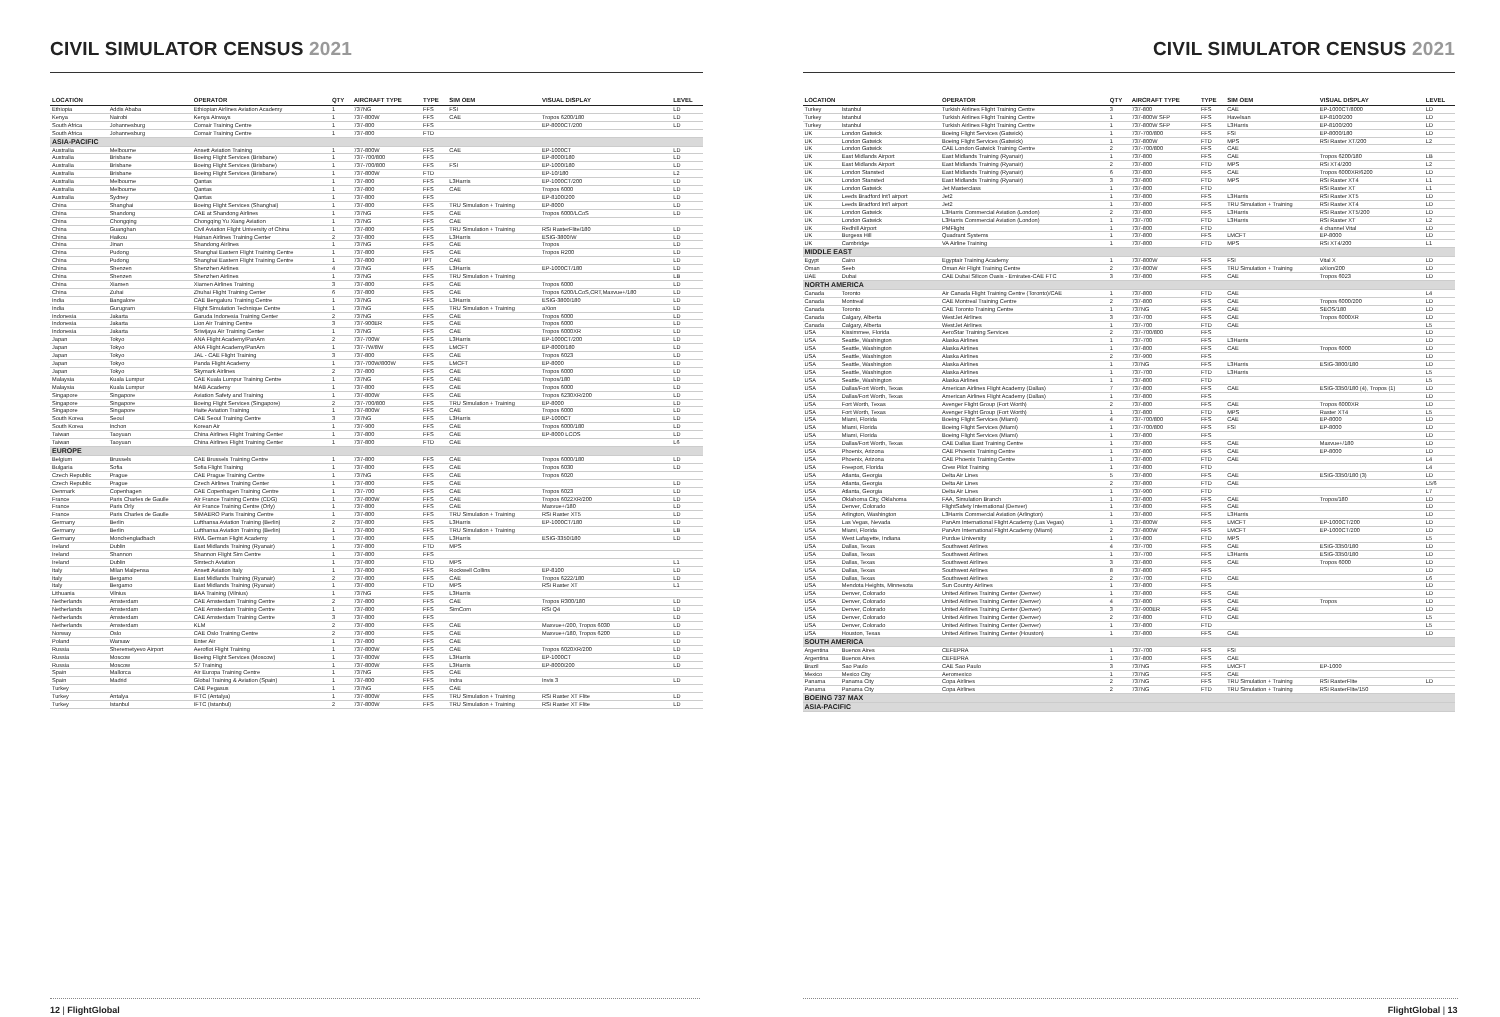CIVIL SIMULATOR CENSUS 2021
| LOCATION | | OPERATOR | QTY | AIRCRAFT TYPE | TYPE | SIM OEM | VISUAL DISPLAY | LEVEL |
| --- | --- | --- | --- | --- | --- | --- | --- | --- |
| Ethiopia | Addis Ababa | Ethiopian Airlines Aviation Academy | 1 | 737NG | FFS | FSI | | LD |
| Kenya | Nairobi | Kenya Airways | 1 | 737-800W | FFS | CAE | Tropos 6200/180 | LD |
| South Africa | Johannesburg | Comair Training Centre | 1 | 737-800 | FFS | | EP-8000CT/200 | LD |
| South Africa | Johannesburg | Comair Training Centre | 1 | 737-800 | FTD | | | |
| ASIA-PACIFIC | | | | | | | | |
| Australia | Melbourne | Ansett Aviation Training | 1 | 737-800W | FFS | CAE | EP-1000CT | LD |
| Australia | Brisbane | Boeing Flight Services (Brisbane) | 1 | 737-700/800 | FFS | | EP-8000/180 | LD |
| Australia | Brisbane | Boeing Flight Services (Brisbane) | 1 | 737-700/800 | FFS | FSI | EP-1000/180 | LD |
| Australia | Brisbane | Boeing Flight Services (Brisbane) | 1 | 737-800W | FTD | | EP-10/180 | L2 |
| Australia | Melbourne | Qantas | 1 | 737-800 | FFS | L3Harris | EP-1000CT/200 | LD |
| Australia | Melbourne | Qantas | 1 | 737-800 | FFS | CAE | Tropos 6000 | LD |
| Australia | Sydney | Qantas | 1 | 737-800 | FFS | | EP-8100/200 | LD |
| China | Shanghai | Boeing Flight Services (Shanghai) | 1 | 737-800 | FFS | TRU Simulation + Training | EP-8000 | LD |
| China | Shandong | CAE at Shandong Airlines | 1 | 737NG | FFS | CAE | Tropos 6000/LCoS | LD |
| China | Chongqing | Chongqing Yu Xiang Aviation | 1 | 737NG | FFS | CAE | | |
| China | Guanghan | Civil Aviation Flight University of China | 1 | 737-800 | FFS | TRU Simulation + Training | RSi RasterFlite/180 | LD |
| China | Haikou | Hainan Airlines Training Center | 2 | 737-800 | FFS | L3Harris | ESIG-3800/W | LD |
| China | Jinan | Shandong Airlines | 1 | 737NG | FFS | CAE | Tropos | LD |
| China | Pudong | Shanghai Eastern Flight Training Centre | 1 | 737-800 | FFS | CAE | Tropos R200 | LD |
| China | Pudong | Shanghai Eastern Flight Training Centre | 1 | 737-800 | IPT | CAE | | LD |
| China | Shenzen | Shenzhen Airlines | 4 | 737NG | FFS | L3Harris | EP-1000CT/180 | LD |
| China | Shenzen | Shenzhen Airlines | 1 | 737NG | FFS | TRU Simulation + Training | | LB |
| China | Xiamen | Xiamen Airlines Training | 3 | 737-800 | FFS | CAE | Tropos 6000 | LD |
| China | Zuhai | Zhuhai Flight Training Center | 6 | 737-800 | FFS | CAE | Tropos 6200/LCoS,CRT,Maxvue+/180 | LD |
| India | Bangalore | CAE Bengaluru Training Centre | 1 | 737NG | FFS | L3Harris | ESIG-3800/180 | LD |
| India | Gurugram | Flight Simulation Technique Centre | 1 | 737NG | FFS | TRU Simulation + Training | aXion | LD |
| Indonesia | Jakarta | Garuda Indonesia Training Center | 2 | 737NG | FFS | CAE | Tropos 6000 | LD |
| Indonesia | Jakarta | Lion Air Training Centre | 3 | 737-900ER | FFS | CAE | Tropos 6000 | LD |
| Indonesia | Jakarta | Sriwijaya Air Training Center | 1 | 737NG | FFS | CAE | Tropos 6000XR | LD |
| Japan | Tokyo | ANA Flight Academy/PanAm | 2 | 737-700W | FFS | L3Harris | EP-1000CT/200 | LD |
| Japan | Tokyo | ANA Flight Academy/PanAm | 1 | 737-7W/8W | FFS | LMCFT | EP-8000/180 | LD |
| Japan | Tokyo | JAL - CAE Flight Training | 3 | 737-800 | FFS | CAE | Tropos 6023 | LD |
| Japan | Tokyo | Panda Flight Academy | 1 | 737-700W/800W | FFS | LMCFT | EP-8000 | LD |
| Japan | Tokyo | Skymark Airlines | 2 | 737-800 | FFS | CAE | Tropos 6000 | LD |
| Malaysia | Kuala Lumpur | CAE Kuala Lumpur Training Centre | 1 | 737NG | FFS | CAE | Tropos/180 | LD |
| Malaysia | Kuala Lumpur | MAB Academy | 1 | 737-800 | FFS | CAE | Tropos 6000 | LD |
| Singapore | Singapore | Aviation Safety and Training | 1 | 737-800W | FFS | CAE | Tropos 6230XR/200 | LD |
| Singapore | Singapore | Boeing Flight Services (Singapore) | 2 | 737-700/800 | FFS | TRU Simulation + Training | EP-8000 | LD |
| Singapore | Singapore | Haite Aviation Training | 1 | 737-800W | FFS | CAE | Tropos 6000 | LD |
| South Korea | Seoul | CAE Seoul Training Centre | 3 | 737NG | FFS | L3Harris | EP-1000CT | LD |
| South Korea | Inchon | Korean Air | 1 | 737-900 | FFS | CAE | Tropos 6000/180 | LD |
| Taiwan | Taoyuan | China Airlines Flight Training Center | 1 | 737-800 | FFS | CAE | EP-8000 LCOS | LD |
| Taiwan | Taoyuan | China Airlines Flight Training Center | 1 | 737-800 | FTD | CAE | | L6 |
| EUROPE | | | | | | | | |
| Belgium | Brussels | CAE Brussels Training Centre | 1 | 737-800 | FFS | CAE | Tropos 6000/180 | LD |
| Bulgaria | Sofia | Sofia Flight Training | 1 | 737-800 | FFS | CAE | Tropos 6030 | LD |
| Czech Republic | Prague | CAE Prague Training Centre | 1 | 737NG | FFS | CAE | Tropos 6020 | |
| Czech Republic | Prague | Czech Airlines Training Center | 1 | 737-800 | FFS | CAE | | LD |
| Denmark | Copenhagen | CAE Copenhagen Training Centre | 1 | 737-700 | FFS | CAE | Tropos 6023 | LD |
| France | Paris Charles de Gaulle | Air France Training Centre (CDG) | 1 | 737-800W | FFS | CAE | Tropos 6022XR/200 | LD |
| France | Paris Orly | Air France Training Centre (Orly) | 1 | 737-800 | FFS | CAE | Maxvue+/180 | LD |
| France | Paris Charles de Gaulle | SIMAERO Paris Training Centre | 1 | 737-800 | FFS | TRU Simulation + Training | RSi Raster XT5 | LD |
| Germany | Berlin | Lufthansa Aviation Training (Berlin) | 2 | 737-800 | FFS | L3Harris | EP-1000CT/180 | LD |
| Germany | Berlin | Lufthansa Aviation Training (Berlin) | 1 | 737-800 | FFS | TRU Simulation + Training | | LB |
| Germany | Monchengladbach | RWL German Flight Academy | 1 | 737-800 | FFS | L3Harris | ESIG-3350/180 | LD |
| Ireland | Dublin | East Midlands Training (Ryanair) | 1 | 737-800 | FTD | MPS | | |
| Ireland | Shannon | Shannon Flight Sim Centre | 1 | 737-800 | FFS | | | |
| Ireland | Dublin | Simtech Aviation | 1 | 737-800 | FTD | MPS | | L1 |
| Italy | Milan Malpensa | Ansett Aviation Italy | 1 | 737-800 | FFS | Rockwell Collins | EP-8100 | LD |
| Italy | Bergamo | East Midlands Training (Ryanair) | 2 | 737-800 | FFS | CAE | Tropos 6222/180 | LD |
| Italy | Bergamo | East Midlands Training (Ryanair) | 1 | 737-800 | FTD | MPS | RSi Raster XT | L1 |
| Lithuania | Vilnius | BAA Training (Vilnius) | 1 | 737NG | FFS | L3Harris | | |
| Netherlands | Amsterdam | CAE Amsterdam Training Centre | 2 | 737-800 | FFS | CAE | Tropos R300/180 | LD |
| Netherlands | Amsterdam | CAE Amsterdam Training Centre | 1 | 737-800 | FFS | SimCom | RSi Q4 | LD |
| Netherlands | Amsterdam | CAE Amsterdam Training Centre | 3 | 737-800 | FFS | | | LD |
| Netherlands | Amsterdam | KLM | 2 | 737-800 | FFS | CAE | Maxvue+/200, Tropos 6030 | LD |
| Norway | Oslo | CAE Oslo Training Centre | 2 | 737-800 | FFS | CAE | Maxvue+/180, Tropos 6200 | LD |
| Poland | Warsaw | Enter Air | 1 | 737-800 | FFS | CAE | | LD |
| Russia | Sheremetyevo Airport | Aeroflot Flight Training | 1 | 737-800W | FFS | CAE | Tropos 6020XR/200 | LD |
| Russia | Moscow | Boeing Flight Services (Moscow) | 1 | 737-800W | FFS | L3Harris | EP-1000CT | LD |
| Russia | Moscow | S7 Training | 1 | 737-800W | FFS | L3Harris | EP-8000/200 | LD |
| Spain | Mallorca | Air Europa Training Centre | 1 | 737NG | FFS | CAE | | |
| Spain | Madrid | Global Training & Aviation (Spain) | 1 | 737-800 | FFS | Indra | Invis 3 | LD |
| Turkey | | CAE Pegasus | 1 | 737NG | FFS | CAE | | |
| Turkey | Antalya | IFTC (Antalya) | 1 | 737-800W | FFS | TRU Simulation + Training | RSi Raster XT Flite | LD |
| Turkey | Istanbul | IFTC (Istanbul) | 2 | 737-800W | FFS | TRU Simulation + Training | RSi Raster XT Flite | LD |
12 | FlightGlobal
CIVIL SIMULATOR CENSUS 2021
| LOCATION | | OPERATOR | QTY | AIRCRAFT TYPE | TYPE | SIM OEM | VISUAL DISPLAY | LEVEL |
| --- | --- | --- | --- | --- | --- | --- | --- | --- |
| Turkey | Istanbul | Turkish Airlines Flight Training Centre | 3 | 737-800 | FFS | CAE | EP-1000CT/8000 | LD |
| Turkey | Istanbul | Turkish Airlines Flight Training Centre | 1 | 737-800W SFP | FFS | Havelsan | EP-8100/200 | LD |
| Turkey | Istanbul | Turkish Airlines Flight Training Centre | 1 | 737-800W SFP | FFS | L3Harris | EP-8100/200 | LD |
| UK | London Gatwick | Boeing Flight Services (Gatwick) | 1 | 737-700/800 | FFS | FSI | EP-8000/180 | LD |
| UK | London Gatwick | Boeing Flight Services (Gatwick) | 1 | 737-800W | FTD | MPS | RSi Raster XT/200 | L2 |
| UK | London Gatwick | CAE London Gatwick Training Centre | 2 | 737-700/800 | FFS | CAE | | |
| UK | East Midlands Airport | East Midlands Training (Ryanair) | 1 | 737-800 | FFS | CAE | Tropos 6200/180 | LB |
| UK | East Midlands Airport | East Midlands Training (Ryanair) | 2 | 737-800 | FTD | MPS | RSi XT4/200 | L2 |
| UK | London Stansted | East Midlands Training (Ryanair) | 6 | 737-800 | FFS | CAE | Tropos 6000XR/6200 | LD |
| UK | London Stansted | East Midlands Training (Ryanair) | 3 | 737-800 | FTD | MPS | RSi Raster XT4 | L1 |
| UK | London Gatwick | Jet Masterclass | 1 | 737-800 | FTD | | RSi Raster XT | L1 |
| UK | Leeds Bradford Int'l airport | Jet2 | 1 | 737-800 | FFS | L3Harris | RSi Raster XT5 | LD |
| UK | Leeds Bradford Int'l airport | Jet2 | 1 | 737-800 | FFS | TRU Simulation + Training | RSi Raster XT4 | LD |
| UK | London Gatwick | L3Harris Commercial Aviation (London) | 2 | 737-800 | FFS | L3Harris | RSi Raster XT5/200 | LD |
| UK | London Gatwick | L3Harris Commercial Aviation (London) | 1 | 737-700 | FTD | L3Harris | RSi Raster XT | L2 |
| UK | Redhill Airport | PMFlight | 1 | 737-800 | FTD | | 4 channel Vital | LD |
| UK | Burgess Hill | Quadrant Systems | 1 | 737-800 | FFS | LMCFT | EP-8000 | LD |
| UK | Cambridge | VA Airline Training | 1 | 737-800 | FTD | MPS | RSi XT4/200 | L1 |
| MIDDLE EAST | | | | | | | | |
| Egypt | Cairo | Egyptair Training Academy | 1 | 737-800W | FFS | FSI | Vital X | LD |
| Oman | Seeb | Oman Air Flight Training Centre | 2 | 737-800W | FFS | TRU Simulation + Training | aXion/200 | LD |
| UAE | Dubai | CAE Dubai Silicon Oasis - Emirates-CAE FTC | 3 | 737-800 | FFS | CAE | Tropos 6023 | LD |
| NORTH AMERICA | | | | | | | | |
| Canada | Toronto | Air Canada Flight Training Centre (Toronto)/CAE | 1 | 737-800 | FTD | CAE | | L4 |
| Canada | Montreal | CAE Montreal Training Centre | 2 | 737-800 | FFS | CAE | Tropos 6000/200 | LD |
| Canada | Toronto | CAE Toronto Training Centre | 1 | 737NG | FFS | CAE | SEOS/180 | LD |
| Canada | Calgary, Alberta | WestJet Airlines | 3 | 737-700 | FFS | CAE | Tropos 6000XR | LD |
| Canada | Calgary, Alberta | WestJet Airlines | 1 | 737-700 | FTD | CAE | | L5 |
| USA | Kissimmee, Florida | AeroStar Training Services | 2 | 737-700/800 | FFS | | | LD |
| USA | Seattle, Washington | Alaska Airlines | 1 | 737-700 | FFS | L3Harris | | LD |
| USA | Seattle, Washington | Alaska Airlines | 1 | 737-800 | FFS | CAE | Tropos 6000 | LD |
| USA | Seattle, Washington | Alaska Airlines | 2 | 737-900 | FFS | | | LD |
| USA | Seattle, Washington | Alaska Airlines | 1 | 737NG | FFS | L3Harris | ESIG-3800/180 | LD |
| USA | Seattle, Washington | Alaska Airlines | 1 | 737-700 | FTD | L3Harris | | L5 |
| USA | Seattle, Washington | Alaska Airlines | 1 | 737-800 | FTD | | | L5 |
| USA | Dallas/Fort Worth, Texas | American Airlines Flight Academy (Dallas) | 7 | 737-800 | FFS | CAE | ESIG-3350/180 (4), Tropos (1) | LD |
| USA | Dallas/Fort Worth, Texas | American Airlines Flight Academy (Dallas) | 1 | 737-800 | FFS | | | LD |
| USA | Fort Worth, Texas | Avenger Flight Group (Fort Worth) | 2 | 737-800 | FFS | CAE | Tropos 6000XR | LD |
| USA | Fort Worth, Texas | Avenger Flight Group (Fort Worth) | 1 | 737-800 | FTD | MPS | Raster XT4 | L5 |
| USA | Miami, Florida | Boeing Flight Services (Miami) | 4 | 737-700/800 | FFS | CAE | EP-8000 | LD |
| USA | Miami, Florida | Boeing Flight Services (Miami) | 1 | 737-700/800 | FFS | FSI | EP-8000 | LD |
| USA | Miami, Florida | Boeing Flight Services (Miami) | 1 | 737-800 | FFS | | | LD |
| USA | Dallas/Fort Worth, Texas | CAE Dallas East Training Centre | 1 | 737-800 | FFS | CAE | Maxvue+/180 | LD |
| USA | Phoenix, Arizona | CAE Phoenix Training Centre | 1 | 737-800 | FFS | CAE | EP-8000 | LD |
| USA | Phoenix, Arizona | CAE Phoenix Training Centre | 1 | 737-800 | FTD | CAE | | L4 |
| USA | Freeport, Florida | Crew Pilot Training | 1 | 737-800 | FTD | | | L4 |
| USA | Atlanta, Georgia | Delta Air Lines | 5 | 737-800 | FFS | CAE | ESIG-3350/180 (3) | LD |
| USA | Atlanta, Georgia | Delta Air Lines | 2 | 737-800 | FTD | CAE | | L5/6 |
| USA | Atlanta, Georgia | Delta Air Lines | 1 | 737-900 | FTD | | | L7 |
| USA | Oklahoma City, Oklahoma | FAA, Simulation Branch | 1 | 737-800 | FFS | CAE | Tropos/180 | LD |
| USA | Denver, Colorado | FlightSafety International (Denver) | 1 | 737-800 | FFS | CAE | | LD |
| USA | Arlington, Washington | L3Harris Commercial Aviation (Arlington) | 1 | 737-800 | FFS | L3Harris | | LD |
| USA | Las Vegas, Nevada | PanAm International Flight Academy (Las Vegas) | 1 | 737-800W | FFS | LMCFT | EP-1000CT/200 | LD |
| USA | Miami, Florida | PanAm International Flight Academy (Miami) | 2 | 737-800W | FFS | LMCFT | EP-1000CT/200 | LD |
| USA | West Lafayette, Indiana | Purdue University | 1 | 737-800 | FTD | MPS | | L5 |
| USA | Dallas, Texas | Southwest Airlines | 4 | 737-700 | FFS | CAE | ESIG-3350/180 | LD |
| USA | Dallas, Texas | Southwest Airlines | 1 | 737-700 | FFS | L3Harris | ESIG-3350/180 | LD |
| USA | Dallas, Texas | Southwest Airlines | 3 | 737-800 | FFS | CAE | Tropos 6000 | LD |
| USA | Dallas, Texas | Southwest Airlines | 8 | 737-800 | FFS | | | LD |
| USA | Dallas, Texas | Southwest Airlines | 2 | 737-700 | FTD | CAE | | L6 |
| USA | Mendota Heights, Minnesota | Sun Country Airlines | 1 | 737-800 | FFS | | | LD |
| USA | Denver, Colorado | United Airlines Training Center (Denver) | 1 | 737-800 | FFS | CAE | | LD |
| USA | Denver, Colorado | United Airlines Training Center (Denver) | 4 | 737-800 | FFS | CAE | Tropos | LD |
| USA | Denver, Colorado | United Airlines Training Center (Denver) | 3 | 737-900ER | FFS | CAE | | LD |
| USA | Denver, Colorado | United Airlines Training Center (Denver) | 2 | 737-800 | FTD | CAE | | L5 |
| USA | Denver, Colorado | United Airlines Training Center (Denver) | 1 | 737-800 | FTD | | | L5 |
| USA | Houston, Texas | United Airlines Training Center (Houston) | 1 | 737-800 | FFS | CAE | | LD |
| SOUTH AMERICA | | | | | | | | |
| Argentina | Buenos Aires | CEFEPRA | 1 | 737-700 | FFS | FSI | | |
| Argentina | Buenos Aires | CEFEPRA | 1 | 737-800 | FFS | CAE | | |
| Brazil | Sao Paulo | CAE Sao Paulo | 3 | 737NG | FFS | LMCFT | EP-1000 | |
| Mexico | Mexico City | Aeromexico | 1 | 737NG | FFS | CAE | | |
| Panama | Panama City | Copa Airlines | 2 | 737NG | FFS | TRU Simulation + Training | RSi RasterFlite | LD |
| Panama | Panama City | Copa Airlines | 2 | 737NG | FTD | TRU Simulation + Training | RSi RasterFlite/150 | |
| BOEING 737 MAX | | | | | | | | |
| ASIA-PACIFIC | | | | | | | | |
FlightGlobal | 13